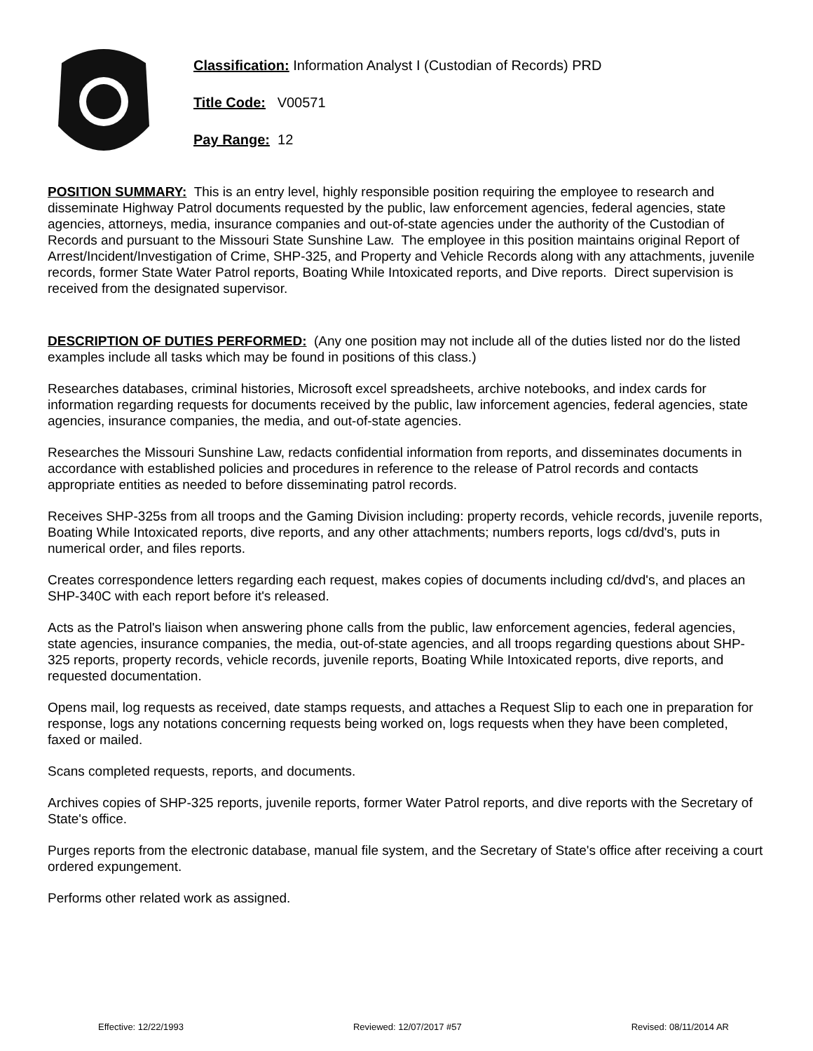Classification: Information Analyst I (Custodian of Records) PRD
Title Code: V00571
Pay Range: 12
POSITION SUMMARY: This is an entry level, highly responsible position requiring the employee to research and disseminate Highway Patrol documents requested by the public, law enforcement agencies, federal agencies, state agencies, attorneys, media, insurance companies and out-of-state agencies under the authority of the Custodian of Records and pursuant to the Missouri State Sunshine Law. The employee in this position maintains original Report of Arrest/Incident/Investigation of Crime, SHP-325, and Property and Vehicle Records along with any attachments, juvenile records, former State Water Patrol reports, Boating While Intoxicated reports, and Dive reports. Direct supervision is received from the designated supervisor.
DESCRIPTION OF DUTIES PERFORMED: (Any one position may not include all of the duties listed nor do the listed examples include all tasks which may be found in positions of this class.)
Researches databases, criminal histories, Microsoft excel spreadsheets, archive notebooks, and index cards for information regarding requests for documents received by the public, law inforcement agencies, federal agencies, state agencies, insurance companies, the media, and out-of-state agencies.
Researches the Missouri Sunshine Law, redacts confidential information from reports, and disseminates documents in accordance with established policies and procedures in reference to the release of Patrol records and contacts appropriate entities as needed to before disseminating patrol records.
Receives SHP-325s from all troops and the Gaming Division including: property records, vehicle records, juvenile reports, Boating While Intoxicated reports, dive reports, and any other attachments; numbers reports, logs cd/dvd's, puts in numerical order, and files reports.
Creates correspondence letters regarding each request, makes copies of documents including cd/dvd's, and places an SHP-340C with each report before it's released.
Acts as the Patrol's liaison when answering phone calls from the public, law enforcement agencies, federal agencies, state agencies, insurance companies, the media, out-of-state agencies, and all troops regarding questions about SHP-325 reports, property records, vehicle records, juvenile reports, Boating While Intoxicated reports, dive reports, and requested documentation.
Opens mail, log requests as received, date stamps requests, and attaches a Request Slip to each one in preparation for response, logs any notations concerning requests being worked on, logs requests when they have been completed, faxed or mailed.
Scans completed requests, reports, and documents.
Archives copies of SHP-325 reports, juvenile reports, former Water Patrol reports, and dive reports with the Secretary of State's office.
Purges reports from the electronic database, manual file system, and the Secretary of State's office after receiving a court ordered expungement.
Performs other related work as assigned.
Effective: 12/22/1993 Reviewed: 12/07/2017 #57 Revised: 08/11/2014 AR